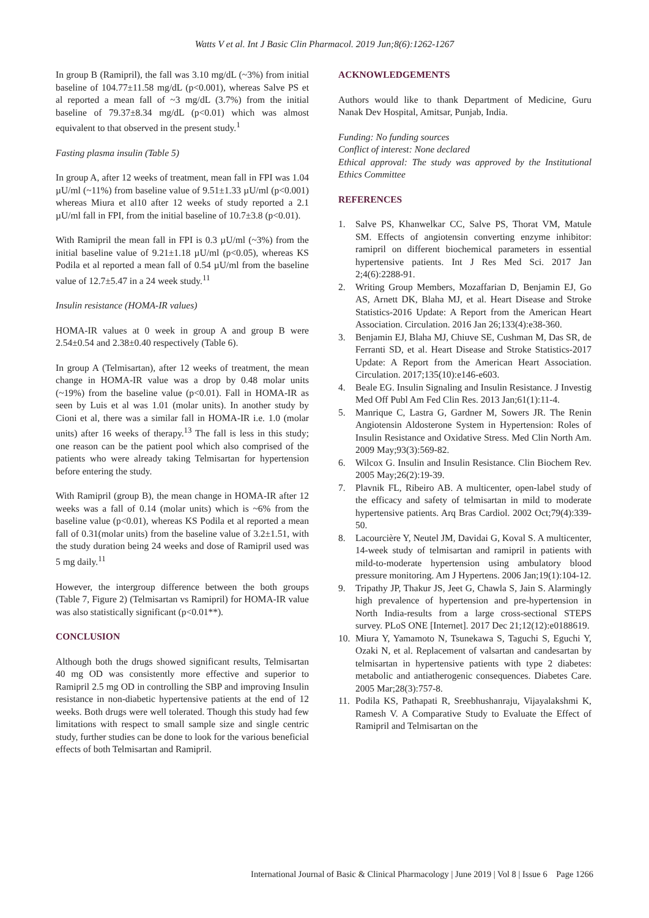Watts V et al. Int J Basic Clin Pharmacol. 2019 Jun;8(6):1262-1267
In group B (Ramipril), the fall was 3.10 mg/dL (~3%) from initial baseline of 104.77±11.58 mg/dL (p<0.001), whereas Salve PS et al reported a mean fall of ~3 mg/dL (3.7%) from the initial baseline of 79.37±8.34 mg/dL (p<0.01) which was almost equivalent to that observed in the present study.<sup>1</sup>
Fasting plasma insulin (Table 5)
In group A, after 12 weeks of treatment, mean fall in FPI was 1.04 µU/ml (~11%) from baseline value of 9.51±1.33 µU/ml (p<0.001) whereas Miura et al10 after 12 weeks of study reported a 2.1 µU/ml fall in FPI, from the initial baseline of 10.7±3.8 (p<0.01).
With Ramipril the mean fall in FPI is 0.3 µU/ml (~3%) from the initial baseline value of 9.21±1.18 µU/ml (p<0.05), whereas KS Podila et al reported a mean fall of 0.54 µU/ml from the baseline value of 12.7±5.47 in a 24 week study.<sup>11</sup>
Insulin resistance (HOMA-IR values)
HOMA-IR values at 0 week in group A and group B were 2.54±0.54 and 2.38±0.40 respectively (Table 6).
In group A (Telmisartan), after 12 weeks of treatment, the mean change in HOMA-IR value was a drop by 0.48 molar units (~19%) from the baseline value (p<0.01). Fall in HOMA-IR as seen by Luis et al was 1.01 (molar units). In another study by Cioni et al, there was a similar fall in HOMA-IR i.e. 1.0 (molar units) after 16 weeks of therapy.<sup>13</sup> The fall is less in this study; one reason can be the patient pool which also comprised of the patients who were already taking Telmisartan for hypertension before entering the study.
With Ramipril (group B), the mean change in HOMA-IR after 12 weeks was a fall of 0.14 (molar units) which is ~6% from the baseline value (p<0.01), whereas KS Podila et al reported a mean fall of 0.31(molar units) from the baseline value of 3.2±1.51, with the study duration being 24 weeks and dose of Ramipril used was 5 mg daily.<sup>11</sup>
However, the intergroup difference between the both groups (Table 7, Figure 2) (Telmisartan vs Ramipril) for HOMA-IR value was also statistically significant (p<0.01**).
CONCLUSION
Although both the drugs showed significant results, Telmisartan 40 mg OD was consistently more effective and superior to Ramipril 2.5 mg OD in controlling the SBP and improving Insulin resistance in non-diabetic hypertensive patients at the end of 12 weeks. Both drugs were well tolerated. Though this study had few limitations with respect to small sample size and single centric study, further studies can be done to look for the various beneficial effects of both Telmisartan and Ramipril.
ACKNOWLEDGEMENTS
Authors would like to thank Department of Medicine, Guru Nanak Dev Hospital, Amitsar, Punjab, India.
Funding: No funding sources
Conflict of interest: None declared
Ethical approval: The study was approved by the Institutional Ethics Committee
REFERENCES
1. Salve PS, Khanwelkar CC, Salve PS, Thorat VM, Matule SM. Effects of angiotensin converting enzyme inhibitor: ramipril on different biochemical parameters in essential hypertensive patients. Int J Res Med Sci. 2017 Jan 2;4(6):2288-91.
2. Writing Group Members, Mozaffarian D, Benjamin EJ, Go AS, Arnett DK, Blaha MJ, et al. Heart Disease and Stroke Statistics-2016 Update: A Report from the American Heart Association. Circulation. 2016 Jan 26;133(4):e38-360.
3. Benjamin EJ, Blaha MJ, Chiuve SE, Cushman M, Das SR, de Ferranti SD, et al. Heart Disease and Stroke Statistics-2017 Update: A Report from the American Heart Association. Circulation. 2017;135(10):e146-e603.
4. Beale EG. Insulin Signaling and Insulin Resistance. J Investig Med Off Publ Am Fed Clin Res. 2013 Jan;61(1):11-4.
5. Manrique C, Lastra G, Gardner M, Sowers JR. The Renin Angiotensin Aldosterone System in Hypertension: Roles of Insulin Resistance and Oxidative Stress. Med Clin North Am. 2009 May;93(3):569-82.
6. Wilcox G. Insulin and Insulin Resistance. Clin Biochem Rev. 2005 May;26(2):19-39.
7. Plavnik FL, Ribeiro AB. A multicenter, open-label study of the efficacy and safety of telmisartan in mild to moderate hypertensive patients. Arq Bras Cardiol. 2002 Oct;79(4):339-50.
8. Lacourcière Y, Neutel JM, Davidai G, Koval S. A multicenter, 14-week study of telmisartan and ramipril in patients with mild-to-moderate hypertension using ambulatory blood pressure monitoring. Am J Hypertens. 2006 Jan;19(1):104-12.
9. Tripathy JP, Thakur JS, Jeet G, Chawla S, Jain S. Alarmingly high prevalence of hypertension and pre-hypertension in North India-results from a large cross-sectional STEPS survey. PLoS ONE [Internet]. 2017 Dec 21;12(12):e0188619.
10. Miura Y, Yamamoto N, Tsunekawa S, Taguchi S, Eguchi Y, Ozaki N, et al. Replacement of valsartan and candesartan by telmisartan in hypertensive patients with type 2 diabetes: metabolic and antiatherogenic consequences. Diabetes Care. 2005 Mar;28(3):757-8.
11. Podila KS, Pathapati R, Sreebhushanraju, Vijayalakshmi K, Ramesh V. A Comparative Study to Evaluate the Effect of Ramipril and Telmisartan on the
International Journal of Basic & Clinical Pharmacology | June 2019 | Vol 8 | Issue 6 Page 1266